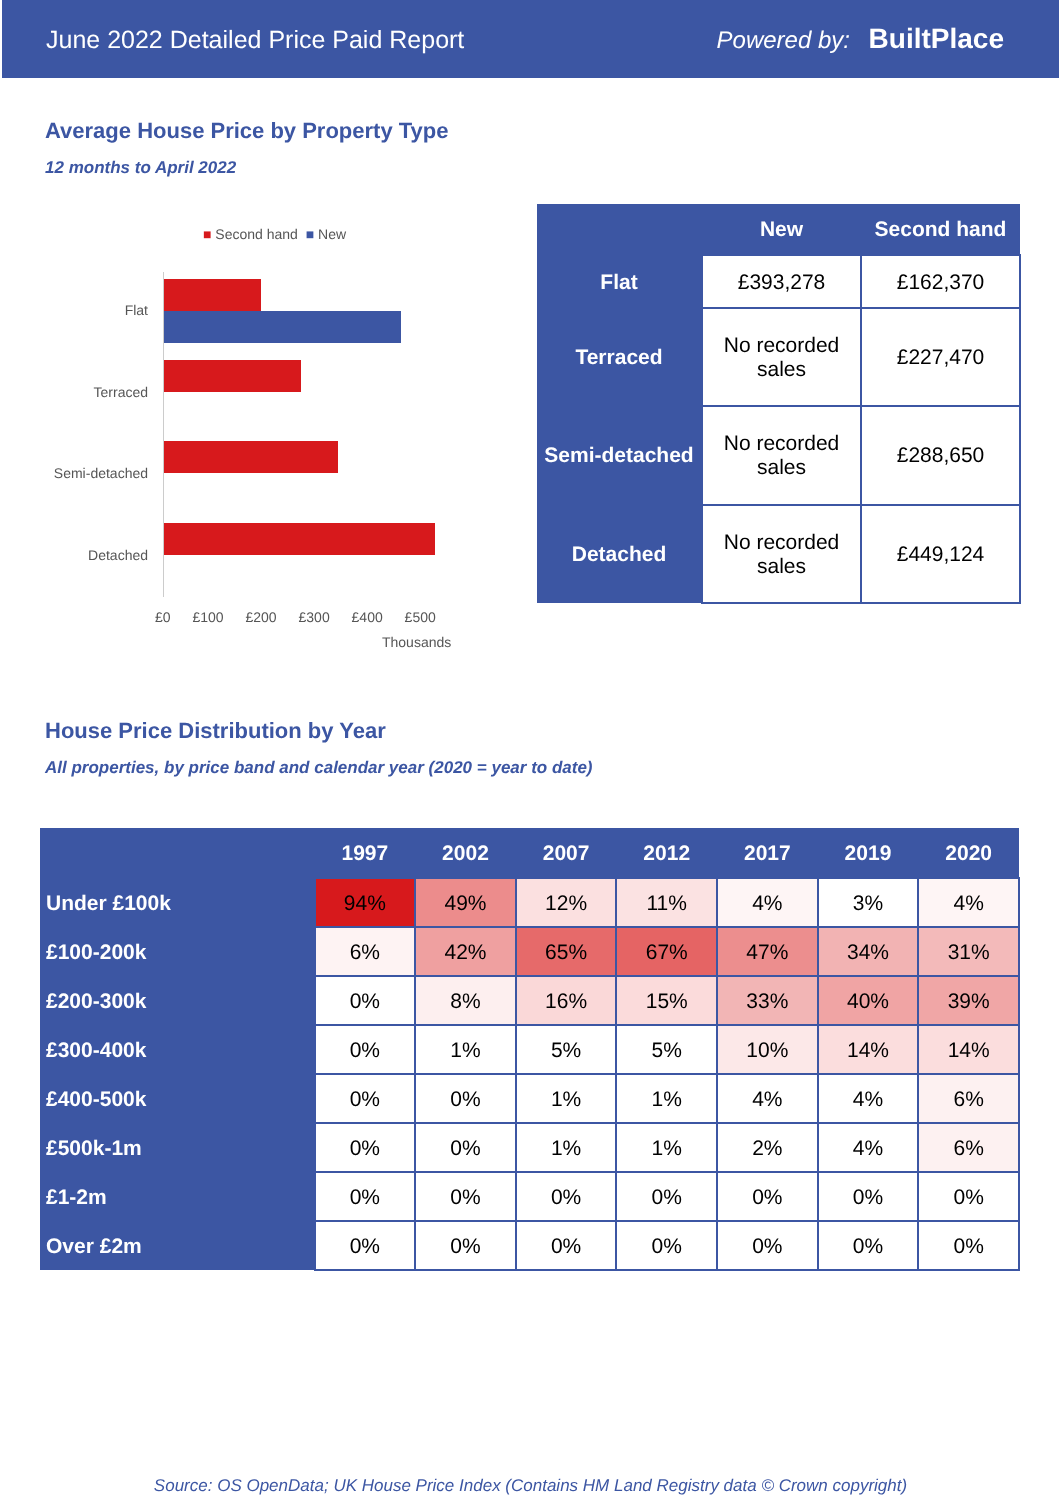June 2022 Detailed Price Paid Report Powered by: BuiltPlace
Average House Price by Property Type
12 months to April 2022
■ Second hand ■ New
Flat
Terraced
Semi-detached
Detached
£0 £100 £200 £300 £400 £500
Thousands
| | New | Second hand |
| --- | --- | --- |
| Flat | £393,278 | £162,370 |
| Terraced | No recorded sales | £227,470 |
| Semi-detached | No recorded sales | £288,650 |
| Detached | No recorded sales | £449,124 |
House Price Distribution by Year
All properties, by price band and calendar year (2020 = year to date)
| | 1997 | 2002 | 2007 | 2012 | 2017 | 2019 | 2020 |
| --- | --- | --- | --- | --- | --- | --- | --- |
| Under £100k | 94% | 49% | 12% | 11% | 4% | 3% | 4% |
| £100-200k | 6% | 42% | 65% | 67% | 47% | 34% | 31% |
| £200-300k | 0% | 8% | 16% | 15% | 33% | 40% | 39% |
| £300-400k | 0% | 1% | 5% | 5% | 10% | 14% | 14% |
| £400-500k | 0% | 0% | 1% | 1% | 4% | 4% | 6% |
| £500k-1m | 0% | 0% | 1% | 1% | 2% | 4% | 6% |
| £1-2m | 0% | 0% | 0% | 0% | 0% | 0% | 0% |
| Over £2m | 0% | 0% | 0% | 0% | 0% | 0% | 0% |
Source: OS OpenData; UK House Price Index (Contains HM Land Registry data © Crown copyright)